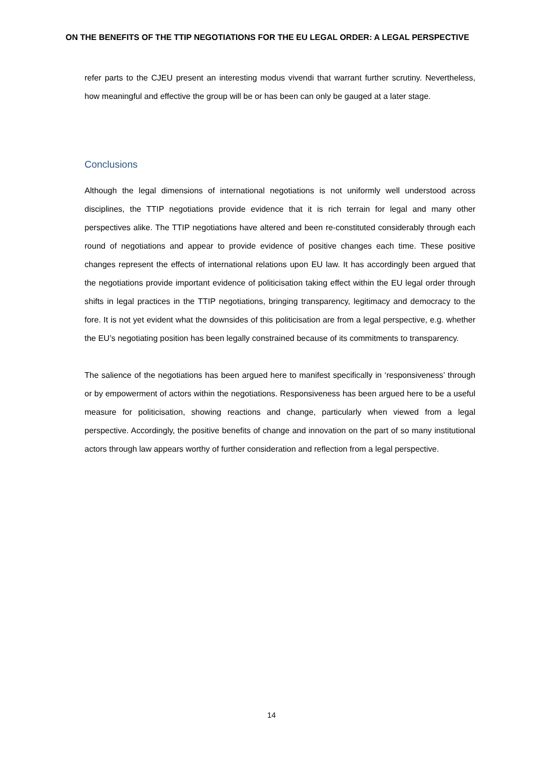ON THE BENEFITS OF THE TTIP NEGOTIATIONS FOR THE EU LEGAL ORDER: A LEGAL PERSPECTIVE
refer parts to the CJEU present an interesting modus vivendi that warrant further scrutiny. Nevertheless, how meaningful and effective the group will be or has been can only be gauged at a later stage.
Conclusions
Although the legal dimensions of international negotiations is not uniformly well understood across disciplines, the TTIP negotiations provide evidence that it is rich terrain for legal and many other perspectives alike. The TTIP negotiations have altered and been re-constituted considerably through each round of negotiations and appear to provide evidence of positive changes each time. These positive changes represent the effects of international relations upon EU law. It has accordingly been argued that the negotiations provide important evidence of politicisation taking effect within the EU legal order through shifts in legal practices in the TTIP negotiations, bringing transparency, legitimacy and democracy to the fore. It is not yet evident what the downsides of this politicisation are from a legal perspective, e.g. whether the EU’s negotiating position has been legally constrained because of its commitments to transparency.
The salience of the negotiations has been argued here to manifest specifically in ‘responsiveness’ through or by empowerment of actors within the negotiations. Responsiveness has been argued here to be a useful measure for politicisation, showing reactions and change, particularly when viewed from a legal perspective. Accordingly, the positive benefits of change and innovation on the part of so many institutional actors through law appears worthy of further consideration and reflection from a legal perspective.
14